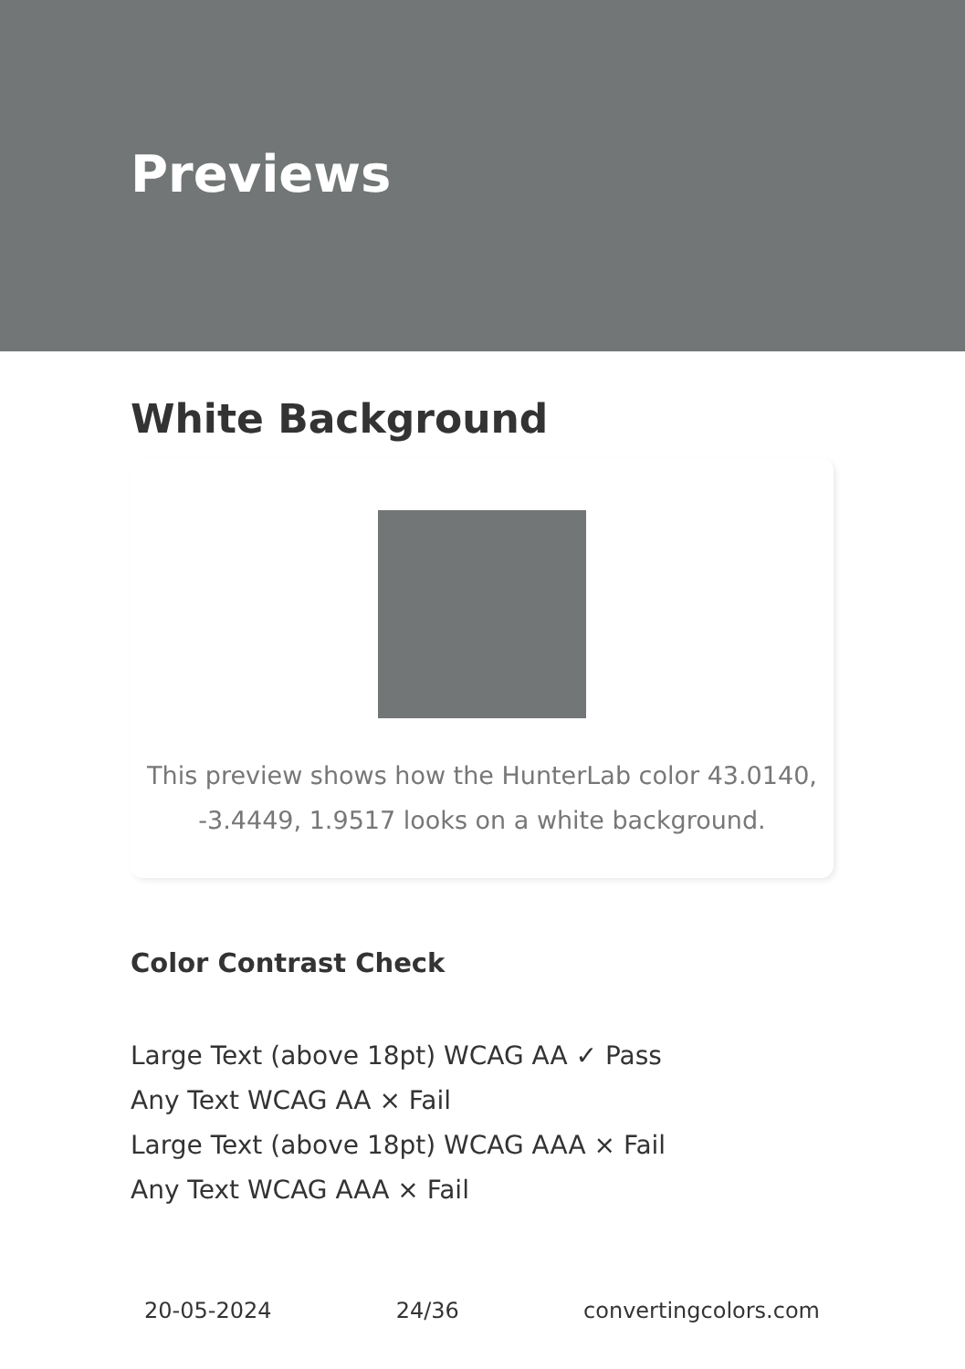Previews
White Background
This preview shows how the HunterLab color 43.0140,
-3.4449, 1.9517 looks on a white background.
Color Contrast Check
Large Text (above 18pt) WCAG AA ✓ Pass
Any Text WCAG AA × Fail
Large Text (above 18pt) WCAG AAA × Fail
Any Text WCAG AAA × Fail
20-05-2024 24/36 convertingcolors.com